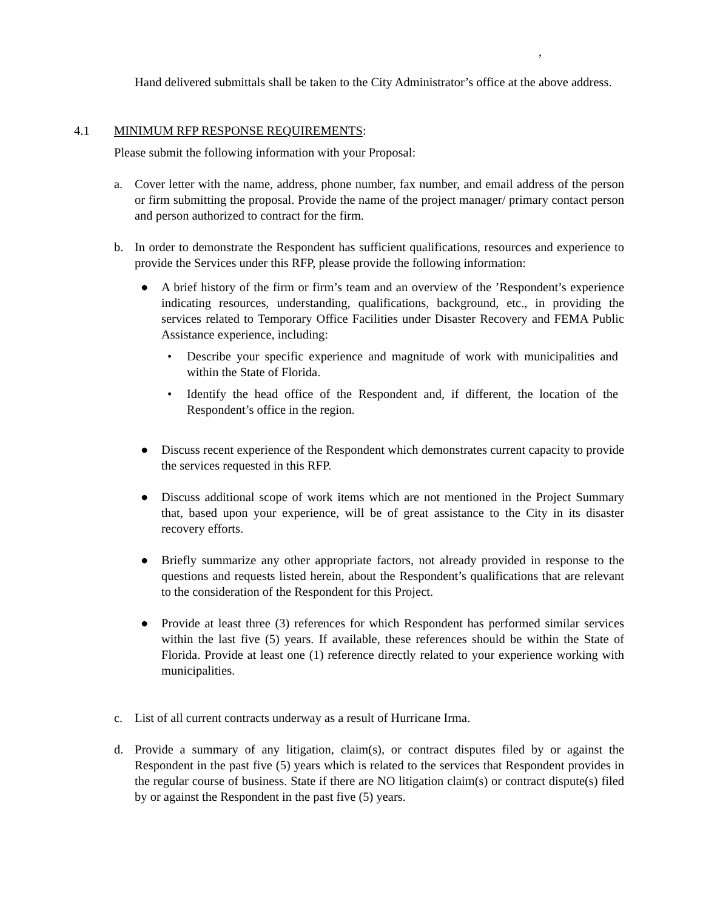,
Hand delivered submittals shall be taken to the City Administrator’s office at the above address.
4.1 MINIMUM RFP RESPONSE REQUIREMENTS:
Please submit the following information with your Proposal:
a. Cover letter with the name, address, phone number, fax number, and email address of the person or firm submitting the proposal. Provide the name of the project manager/ primary contact person and person authorized to contract for the firm.
b. In order to demonstrate the Respondent has sufficient qualifications, resources and experience to provide the Services under this RFP, please provide the following information:
● A brief history of the firm or firm’s team and an overview of the ’Respondent’s experience indicating resources, understanding, qualifications, background, etc., in providing the services related to Temporary Office Facilities under Disaster Recovery and FEMA Public Assistance experience, including:
• Describe your specific experience and magnitude of work with municipalities and within the State of Florida.
• Identify the head office of the Respondent and, if different, the location of the Respondent’s office in the region.
● Discuss recent experience of the Respondent which demonstrates current capacity to provide the services requested in this RFP.
● Discuss additional scope of work items which are not mentioned in the Project Summary that, based upon your experience, will be of great assistance to the City in its disaster recovery efforts.
● Briefly summarize any other appropriate factors, not already provided in response to the questions and requests listed herein, about the Respondent’s qualifications that are relevant to the consideration of the Respondent for this Project.
● Provide at least three (3) references for which Respondent has performed similar services within the last five (5) years. If available, these references should be within the State of Florida. Provide at least one (1) reference directly related to your experience working with municipalities.
c. List of all current contracts underway as a result of Hurricane Irma.
d. Provide a summary of any litigation, claim(s), or contract disputes filed by or against the Respondent in the past five (5) years which is related to the services that Respondent provides in the regular course of business. State if there are NO litigation claim(s) or contract dispute(s) filed by or against the Respondent in the past five (5) years.